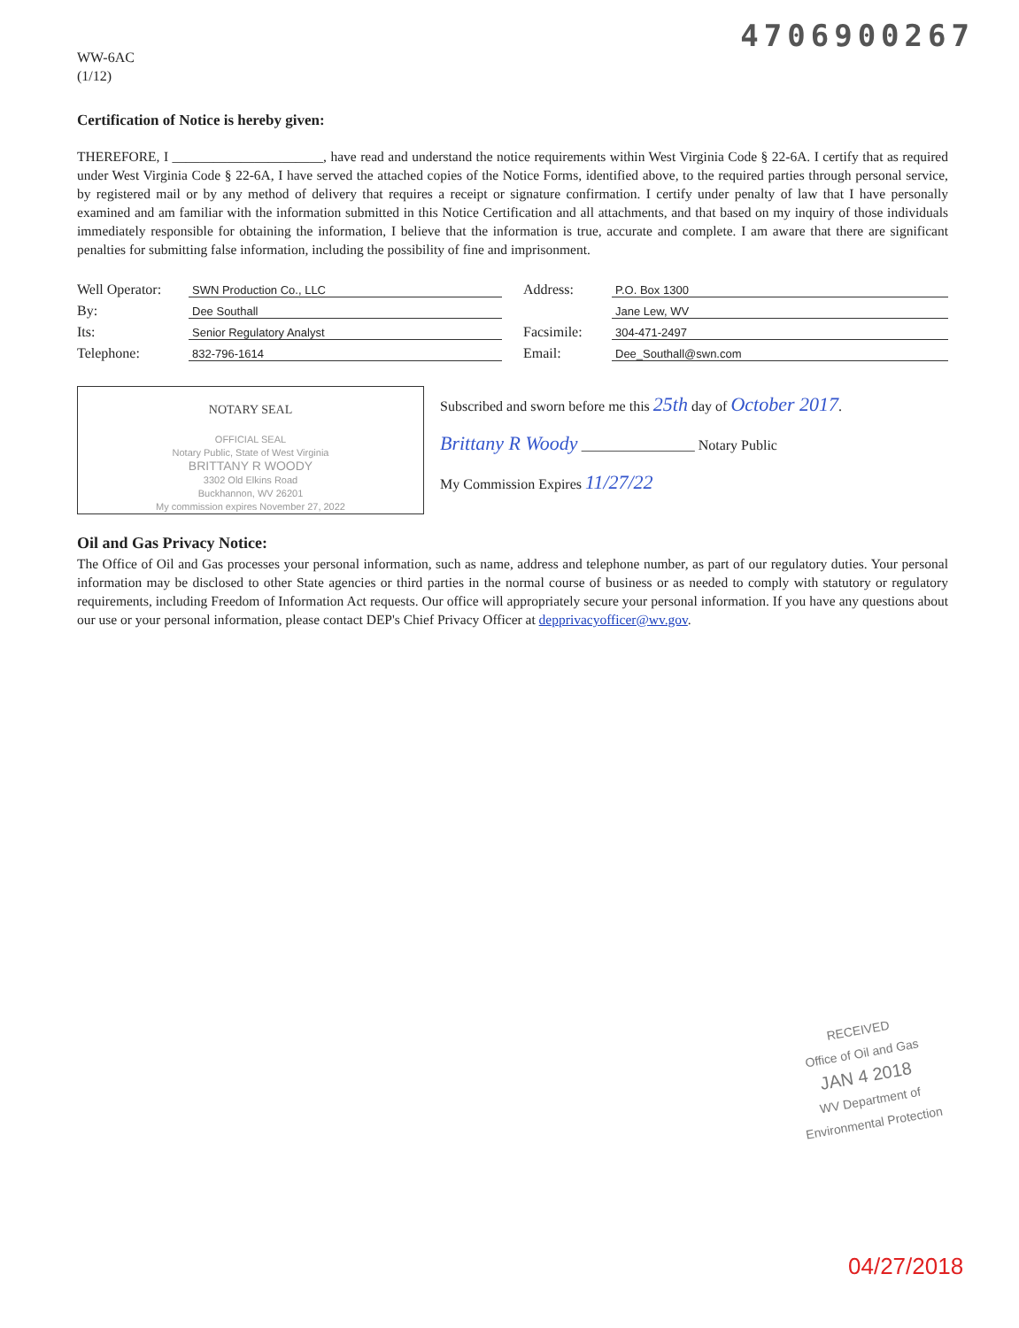4706900267
WW-6AC
(1/12)
Certification of Notice is hereby given:
THEREFORE, I ______________________, have read and understand the notice requirements within West Virginia Code § 22-6A. I certify that as required under West Virginia Code § 22-6A, I have served the attached copies of the Notice Forms, identified above, to the required parties through personal service, by registered mail or by any method of delivery that requires a receipt or signature confirmation. I certify under penalty of law that I have personally examined and am familiar with the information submitted in this Notice Certification and all attachments, and that based on my inquiry of those individuals immediately responsible for obtaining the information, I believe that the information is true, accurate and complete. I am aware that there are significant penalties for submitting false information, including the possibility of fine and imprisonment.
Well Operator: SWN Production Co., LLC
By: Dee Southall
Its: Senior Regulatory Analyst
Telephone: 832-796-1614
Address: P.O. Box 1300
Jane Lew, WV
Facsimile: 304-471-2497
Email: Dee_Southall@swn.com
NOTARY SEAL
OFFICIAL SEAL
Notary Public, State of West Virginia
BRITTANY R WOODY
3302 Old Elkins Road
Buckhannon, WV 26201
My commission expires November 27, 2022
Subscribed and sworn before me this 25th day of October 2017.
Brittany R Woody ________________ Notary Public
My Commission Expires 11/27/22
Oil and Gas Privacy Notice:
The Office of Oil and Gas processes your personal information, such as name, address and telephone number, as part of our regulatory duties. Your personal information may be disclosed to other State agencies or third parties in the normal course of business or as needed to comply with statutory or regulatory requirements, including Freedom of Information Act requests. Our office will appropriately secure your personal information. If you have any questions about our use or your personal information, please contact DEP's Chief Privacy Officer at depprivacyofficer@wv.gov.
RECEIVED
Office of Oil and Gas
JAN 4 2018
WV Department of
Environmental Protection
04/27/2018